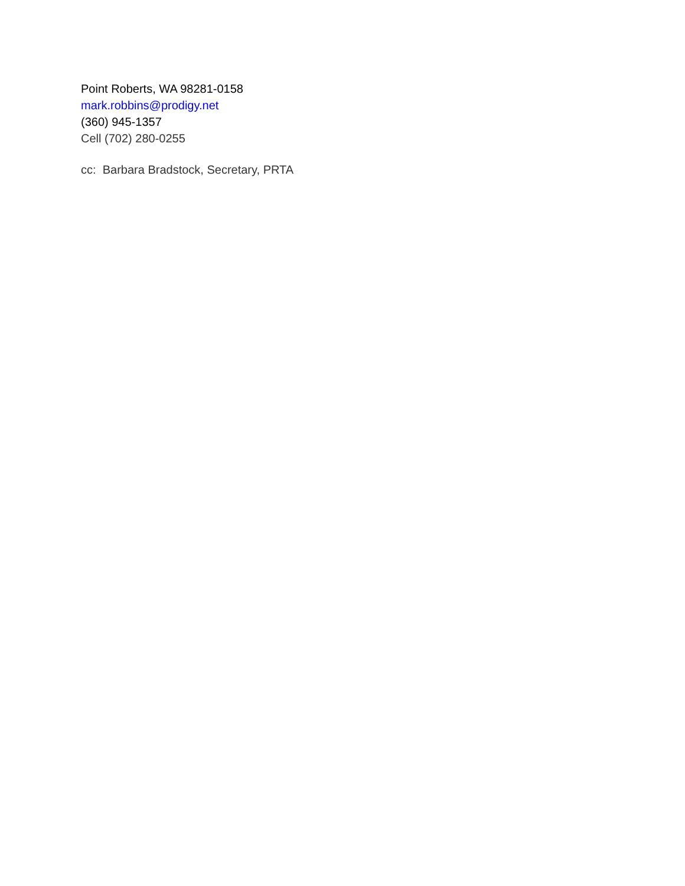Point Roberts, WA 98281-0158
mark.robbins@prodigy.net
(360) 945-1357
Cell (702) 280-0255
cc: Barbara Bradstock, Secretary, PRTA